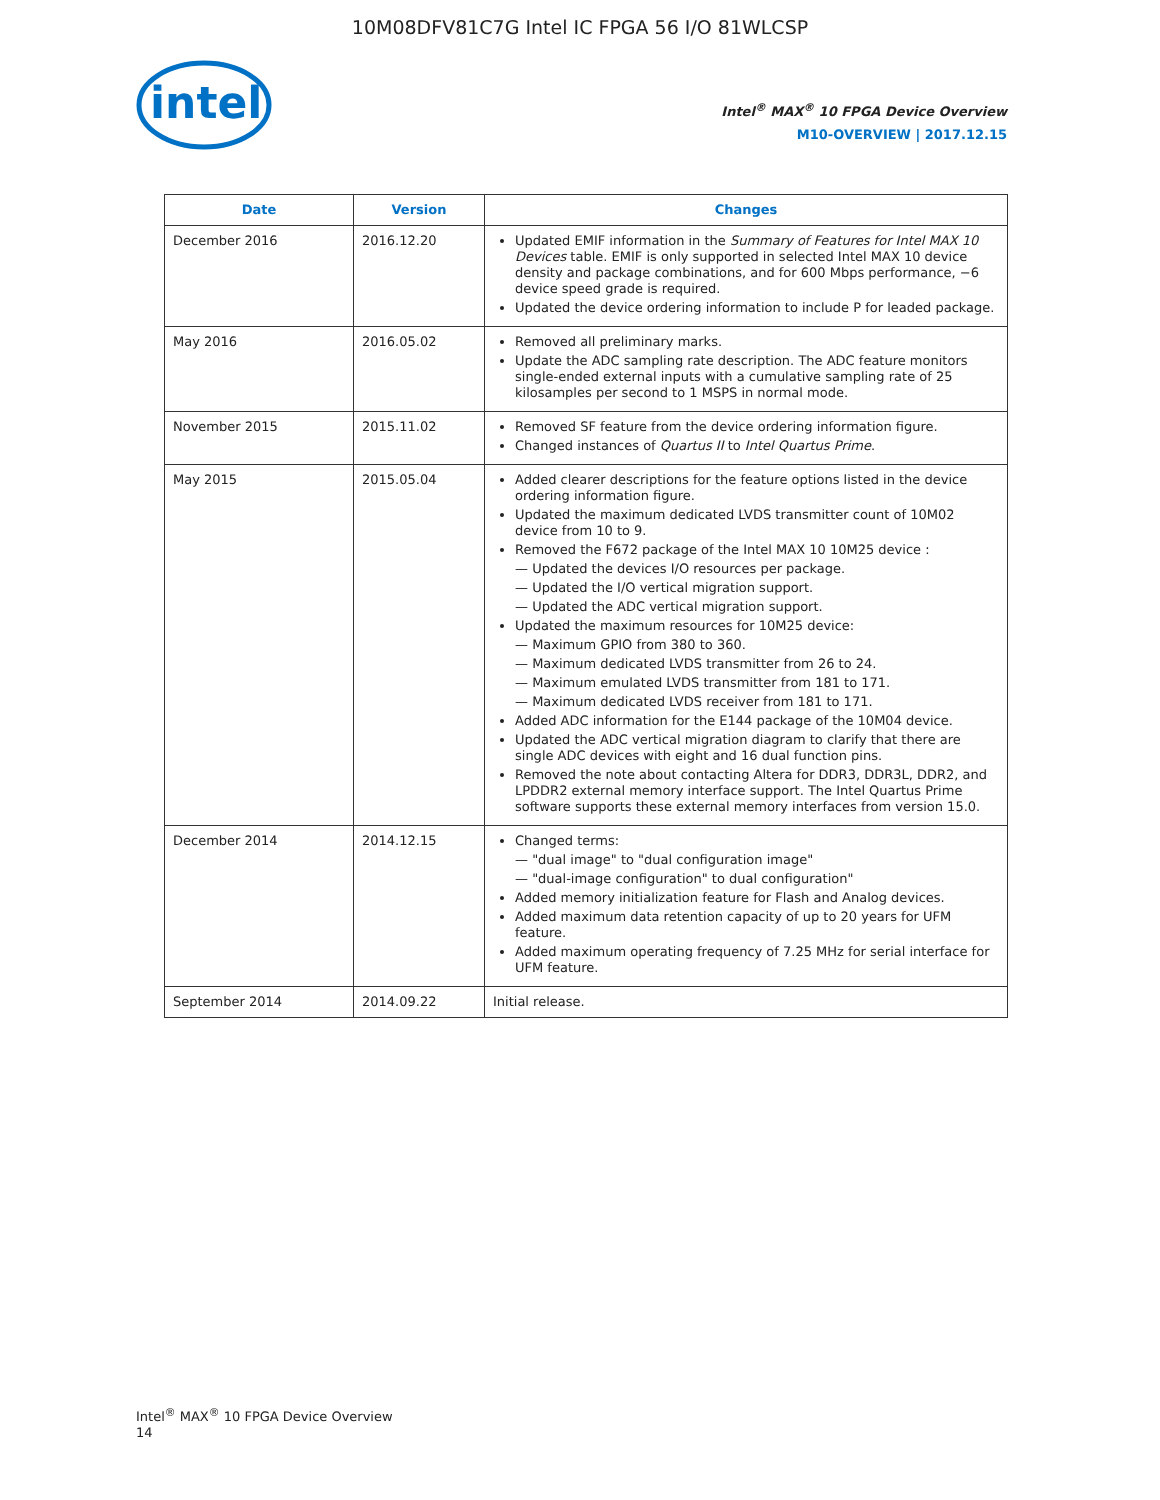10M08DFV81C7G Intel IC FPGA 56 I/O 81WLCSP
intel
Intel<sup>®</sup> MAX<sup>®</sup> 10 FPGA Device Overview
M10-OVERVIEW | 2017.12.15
| Date | Version | Changes |
| --- | --- | --- |
| December 2016 | 2016.12.20 | Updated EMIF information in the Summary of Features for Intel MAX 10 Devices table. EMIF is only supported in selected Intel MAX 10 device density and package combinations, and for 600 Mbps performance, −6 device speed grade is required. Updated the device ordering information to include P for leaded package. |
| May 2016 | 2016.05.02 | Removed all preliminary marks. Update the ADC sampling rate description. The ADC feature monitors single-ended external inputs with a cumulative sampling rate of 25 kilosamples per second to 1 MSPS in normal mode. |
| November 2015 | 2015.11.02 | Removed SF feature from the device ordering information figure. Changed instances of Quartus II to Intel Quartus Prime . |
| May 2015 | 2015.05.04 | Added clearer descriptions for the feature options listed in the device ordering information figure. Updated the maximum dedicated LVDS transmitter count of 10M02 device from 10 to 9. Removed the F672 package of the Intel MAX 10 10M25 device : — Updated the devices I/O resources per package. — Updated the I/O vertical migration support. — Updated the ADC vertical migration support. Updated the maximum resources for 10M25 device: — Maximum GPIO from 380 to 360. — Maximum dedicated LVDS transmitter from 26 to 24. — Maximum emulated LVDS transmitter from 181 to 171. — Maximum dedicated LVDS receiver from 181 to 171. Added ADC information for the E144 package of the 10M04 device. Updated the ADC vertical migration diagram to clarify that there are single ADC devices with eight and 16 dual function pins. Removed the note about contacting Altera for DDR3, DDR3L, DDR2, and LPDDR2 external memory interface support. The Intel Quartus Prime software supports these external memory interfaces from version 15.0. |
| December 2014 | 2014.12.15 | Changed terms: — "dual image" to "dual configuration image" — "dual-image configuration" to dual configuration" Added memory initialization feature for Flash and Analog devices. Added maximum data retention capacity of up to 20 years for UFM feature. Added maximum operating frequency of 7.25 MHz for serial interface for UFM feature. |
| September 2014 | 2014.09.22 | Initial release. |
Intel<sup>®</sup> MAX<sup>®</sup> 10 FPGA Device Overview
14